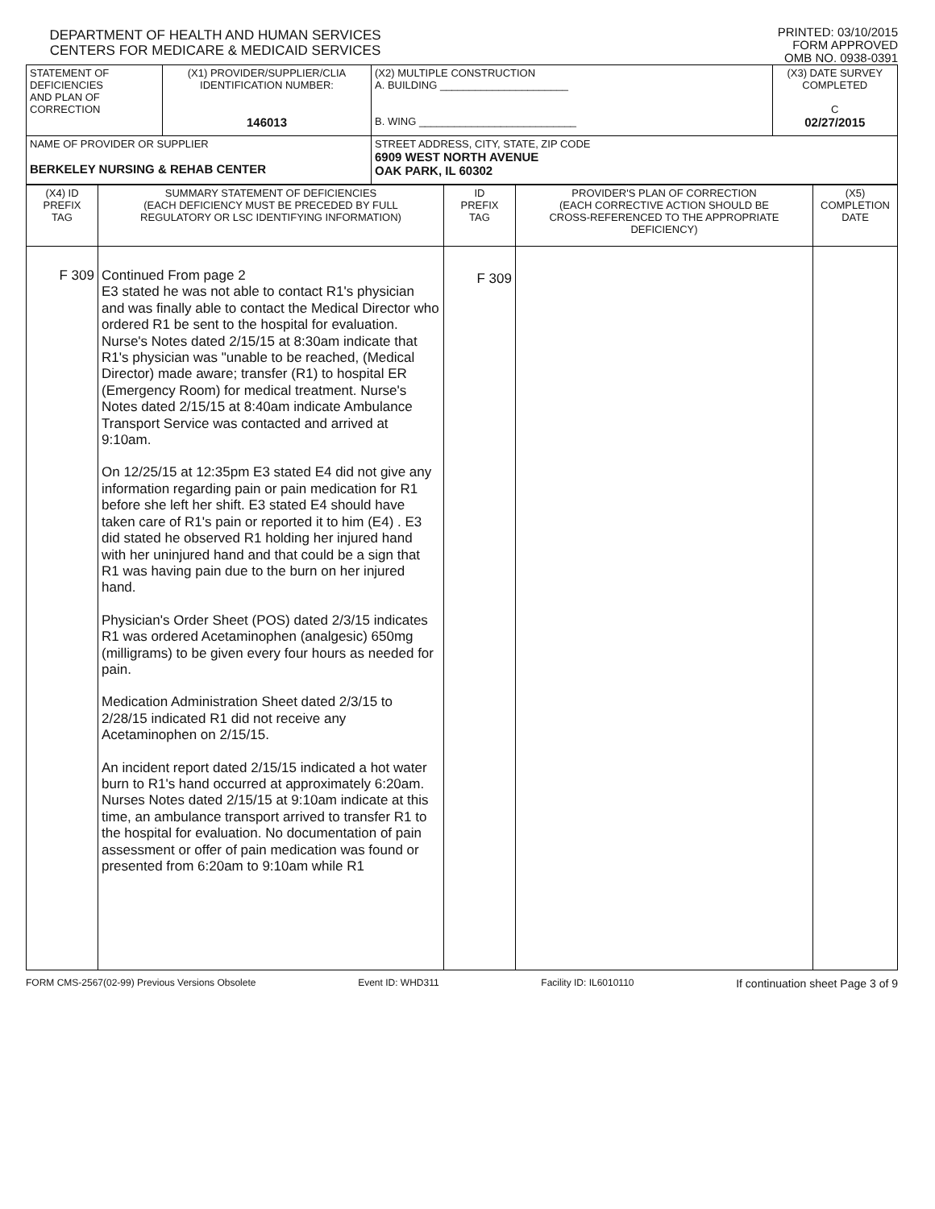DEPARTMENT OF HEALTH AND HUMAN SERVICES
CENTERS FOR MEDICARE & MEDICAID SERVICES
PRINTED: 03/10/2015
FORM APPROVED
OMB NO. 0938-0391
| STATEMENT OF DEFICIENCIES AND PLAN OF CORRECTION | (X1) PROVIDER/SUPPLIER/CLIA IDENTIFICATION NUMBER: 146013 | (X2) MULTIPLE CONSTRUCTION A. BUILDING ______________________ B. WING ___________________________ | (X3) DATE SURVEY COMPLETED C 02/27/2015 |
| NAME OF PROVIDER OR SUPPLIER BERKELEY NURSING & REHAB CENTER | | STREET ADDRESS, CITY, STATE, ZIP CODE 6909 WEST NORTH AVENUE OAK PARK, IL 60302 | |
| (X4) ID PREFIX TAG | SUMMARY STATEMENT OF DEFICIENCIES (EACH DEFICIENCY MUST BE PRECEDED BY FULL REGULATORY OR LSC IDENTIFYING INFORMATION) | ID PREFIX TAG | PROVIDER'S PLAN OF CORRECTION (EACH CORRECTIVE ACTION SHOULD BE CROSS-REFERENCED TO THE APPROPRIATE DEFICIENCY) | (X5) COMPLETION DATE |
| F 309 | Continued From page 2 E3 stated he was not able to contact R1's physician and was finally able to contact the Medical Director who ordered R1 be sent to the hospital for evaluation. Nurse's Notes dated 2/15/15 at 8:30am indicate that R1's physician was "unable to be reached, (Medical Director) made aware; transfer (R1) to hospital ER (Emergency Room) for medical treatment. Nurse's Notes dated 2/15/15 at 8:40am indicate Ambulance Transport Service was contacted and arrived at 9:10am. On 12/25/15 at 12:35pm E3 stated E4 did not give any information regarding pain or pain medication for R1 before she left her shift. E3 stated E4 should have taken care of R1's pain or reported it to him (E4) . E3 did stated he observed R1 holding her injured hand with her uninjured hand and that could be a sign that R1 was having pain due to the burn on her injured hand. Physician's Order Sheet (POS) dated 2/3/15 indicates R1 was ordered Acetaminophen (analgesic) 650mg (milligrams) to be given every four hours as needed for pain. Medication Administration Sheet dated 2/3/15 to 2/28/15 indicated R1 did not receive any Acetaminophen on 2/15/15. An incident report dated 2/15/15 indicated a hot water burn to R1's hand occurred at approximately 6:20am. Nurses Notes dated 2/15/15 at 9:10am indicate at this time, an ambulance transport arrived to transfer R1 to the hospital for evaluation. No documentation of pain assessment or offer of pain medication was found or presented from 6:20am to 9:10am while R1 | F 309 | | |
FORM CMS-2567(02-99) Previous Versions Obsolete Event ID: WHD311 Facility ID: IL6010110 If continuation sheet Page 3 of 9